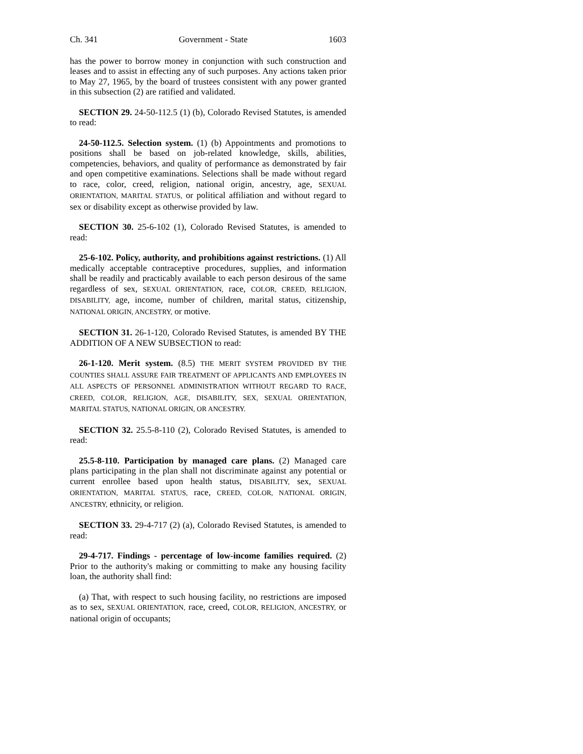Ch. 341 Government - State 1603
has the power to borrow money in conjunction with such construction and leases and to assist in effecting any of such purposes. Any actions taken prior to May 27, 1965, by the board of trustees consistent with any power granted in this subsection (2) are ratified and validated.
SECTION 29. 24-50-112.5 (1) (b), Colorado Revised Statutes, is amended to read:
24-50-112.5. Selection system. (1) (b) Appointments and promotions to positions shall be based on job-related knowledge, skills, abilities, competencies, behaviors, and quality of performance as demonstrated by fair and open competitive examinations. Selections shall be made without regard to race, color, creed, religion, national origin, ancestry, age, SEXUAL ORIENTATION, MARITAL STATUS, or political affiliation and without regard to sex or disability except as otherwise provided by law.
SECTION 30. 25-6-102 (1), Colorado Revised Statutes, is amended to read:
25-6-102. Policy, authority, and prohibitions against restrictions. (1) All medically acceptable contraceptive procedures, supplies, and information shall be readily and practicably available to each person desirous of the same regardless of sex, SEXUAL ORIENTATION, race, COLOR, CREED, RELIGION, DISABILITY, age, income, number of children, marital status, citizenship, NATIONAL ORIGIN, ANCESTRY, or motive.
SECTION 31. 26-1-120, Colorado Revised Statutes, is amended BY THE ADDITION OF A NEW SUBSECTION to read:
26-1-120. Merit system. (8.5) THE MERIT SYSTEM PROVIDED BY THE COUNTIES SHALL ASSURE FAIR TREATMENT OF APPLICANTS AND EMPLOYEES IN ALL ASPECTS OF PERSONNEL ADMINISTRATION WITHOUT REGARD TO RACE, CREED, COLOR, RELIGION, AGE, DISABILITY, SEX, SEXUAL ORIENTATION, MARITAL STATUS, NATIONAL ORIGIN, OR ANCESTRY.
SECTION 32. 25.5-8-110 (2), Colorado Revised Statutes, is amended to read:
25.5-8-110. Participation by managed care plans. (2) Managed care plans participating in the plan shall not discriminate against any potential or current enrollee based upon health status, DISABILITY, sex, SEXUAL ORIENTATION, MARITAL STATUS, race, CREED, COLOR, NATIONAL ORIGIN, ANCESTRY, ethnicity, or religion.
SECTION 33. 29-4-717 (2) (a), Colorado Revised Statutes, is amended to read:
29-4-717. Findings - percentage of low-income families required. (2) Prior to the authority's making or committing to make any housing facility loan, the authority shall find:
(a) That, with respect to such housing facility, no restrictions are imposed as to sex, SEXUAL ORIENTATION, race, creed, COLOR, RELIGION, ANCESTRY, or national origin of occupants;